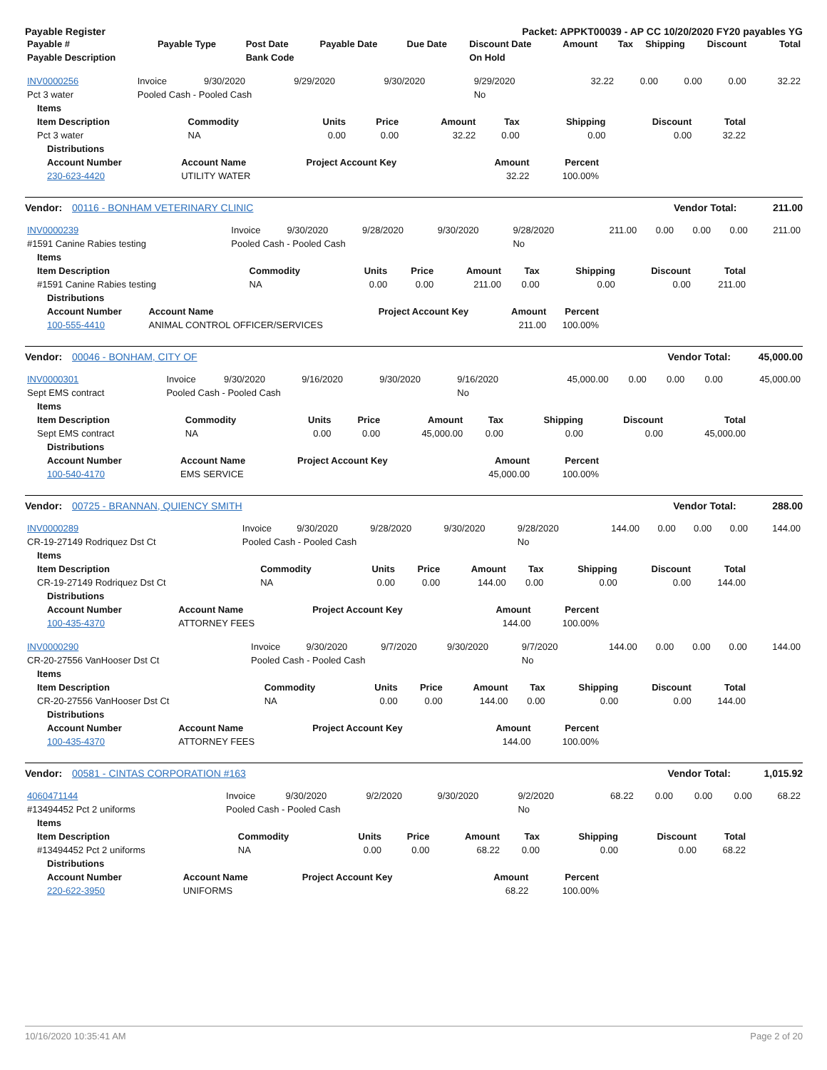Payable Register Packet: APPKT00039 - AP CC 10/20/2020 FY20 payables YG
| Payable # | Payable Type | Post Date | Payable Date | Due Date | Discount Date | Amount | Tax | Shipping | Discount | Total |
| --- | --- | --- | --- | --- | --- | --- | --- | --- | --- | --- |
| Payable Description | | Bank Code | | | On Hold | | | | | |
| INV0000256 | Invoice | 9/30/2020 | 9/29/2020 | 9/30/2020 | 9/29/2020 | 32.22 | 0.00 | 0.00 | 0.00 | 32.22 |
| Pct 3 water | Pooled Cash - Pooled Cash | | | | No | | | | | |
| Items | | | | | | | | |
| --- | --- | --- | --- | --- | --- | --- | --- | --- |
| Item Description | Commodity | Units | Price | Amount | Tax | Shipping | Discount | Total |
| Pct 3 water | NA | 0.00 | 0.00 | 32.22 | 0.00 | 0.00 | 0.00 | 32.22 |
| Distributions | | | | |
| --- | --- | --- | --- | --- |
| Account Number | Account Name | Project Account Key | Amount | Percent |
| 230-623-4420 | UTILITY WATER | | 32.22 | 100.00% |
Vendor: 00116 - BONHAM VETERINARY CLINIC Vendor Total: 211.00
| INV0000239 | Invoice | 9/30/2020 | 9/28/2020 | 9/30/2020 | 9/28/2020 | 211.00 | 0.00 | 0.00 | 0.00 | 211.00 |
| #1591 Canine Rabies testing | Pooled Cash - Pooled Cash | | | | No | | | | | |
| Items | | | | | | | | |
| --- | --- | --- | --- | --- | --- | --- | --- | --- |
| Item Description | Commodity | Units | Price | Amount | Tax | Shipping | Discount | Total |
| #1591 Canine Rabies testing | NA | 0.00 | 0.00 | 211.00 | 0.00 | 0.00 | 0.00 | 211.00 |
| Distributions | | | | |
| --- | --- | --- | --- | --- |
| Account Number | Account Name | Project Account Key | Amount | Percent |
| 100-555-4410 | ANIMAL CONTROL OFFICER/SERVICES | | 211.00 | 100.00% |
Vendor: 00046 - BONHAM, CITY OF Vendor Total: 45,000.00
| INV0000301 | Invoice | 9/30/2020 | 9/16/2020 | 9/30/2020 | 9/16/2020 | 45,000.00 | 0.00 | 0.00 | 0.00 | 45,000.00 |
| Sept EMS contract | Pooled Cash - Pooled Cash | | | | No | | | | | |
| Items | | | | | | | | |
| --- | --- | --- | --- | --- | --- | --- | --- | --- |
| Item Description | Commodity | Units | Price | Amount | Tax | Shipping | Discount | Total |
| Sept EMS contract | NA | 0.00 | 0.00 | 45,000.00 | 0.00 | 0.00 | 0.00 | 45,000.00 |
| Distributions | | | | |
| --- | --- | --- | --- | --- |
| Account Number | Account Name | Project Account Key | Amount | Percent |
| 100-540-4170 | EMS SERVICE | | 45,000.00 | 100.00% |
Vendor: 00725 - BRANNAN, QUIENCY SMITH Vendor Total: 288.00
| INV0000289 | Invoice | 9/30/2020 | 9/28/2020 | 9/30/2020 | 9/28/2020 | 144.00 | 0.00 | 0.00 | 0.00 | 144.00 |
| CR-19-27149 Rodriquez Dst Ct | Pooled Cash - Pooled Cash | | | | No | | | | | |
| Items | | | | | | | | |
| --- | --- | --- | --- | --- | --- | --- | --- | --- |
| Item Description | Commodity | Units | Price | Amount | Tax | Shipping | Discount | Total |
| CR-19-27149 Rodriquez Dst Ct | NA | 0.00 | 0.00 | 144.00 | 0.00 | 0.00 | 0.00 | 144.00 |
| Distributions | | | | |
| --- | --- | --- | --- | --- |
| Account Number | Account Name | Project Account Key | Amount | Percent |
| 100-435-4370 | ATTORNEY FEES | | 144.00 | 100.00% |
| INV0000290 | Invoice | 9/30/2020 | 9/7/2020 | 9/30/2020 | 9/7/2020 | 144.00 | 0.00 | 0.00 | 0.00 | 144.00 |
| CR-20-27556 VanHooser Dst Ct | Pooled Cash - Pooled Cash | | | | No | | | | | |
| Items | | | | | | | | |
| --- | --- | --- | --- | --- | --- | --- | --- | --- |
| Item Description | Commodity | Units | Price | Amount | Tax | Shipping | Discount | Total |
| CR-20-27556 VanHooser Dst Ct | NA | 0.00 | 0.00 | 144.00 | 0.00 | 0.00 | 0.00 | 144.00 |
| Distributions | | | | |
| --- | --- | --- | --- | --- |
| Account Number | Account Name | Project Account Key | Amount | Percent |
| 100-435-4370 | ATTORNEY FEES | | 144.00 | 100.00% |
Vendor: 00581 - CINTAS CORPORATION #163 Vendor Total: 1,015.92
| 4060471144 | Invoice | 9/30/2020 | 9/2/2020 | 9/30/2020 | 9/2/2020 | 68.22 | 0.00 | 0.00 | 0.00 | 68.22 |
| #13494452 Pct 2 uniforms | Pooled Cash - Pooled Cash | | | | No | | | | | |
| Items | | | | | | | | |
| --- | --- | --- | --- | --- | --- | --- | --- | --- |
| Item Description | Commodity | Units | Price | Amount | Tax | Shipping | Discount | Total |
| #13494452 Pct 2 uniforms | NA | 0.00 | 0.00 | 68.22 | 0.00 | 0.00 | 0.00 | 68.22 |
| Distributions | | | | |
| --- | --- | --- | --- | --- |
| Account Number | Account Name | Project Account Key | Amount | Percent |
| 220-622-3950 | UNIFORMS | | 68.22 | 100.00% |
10/16/2020 10:35:41 AM Page 2 of 20